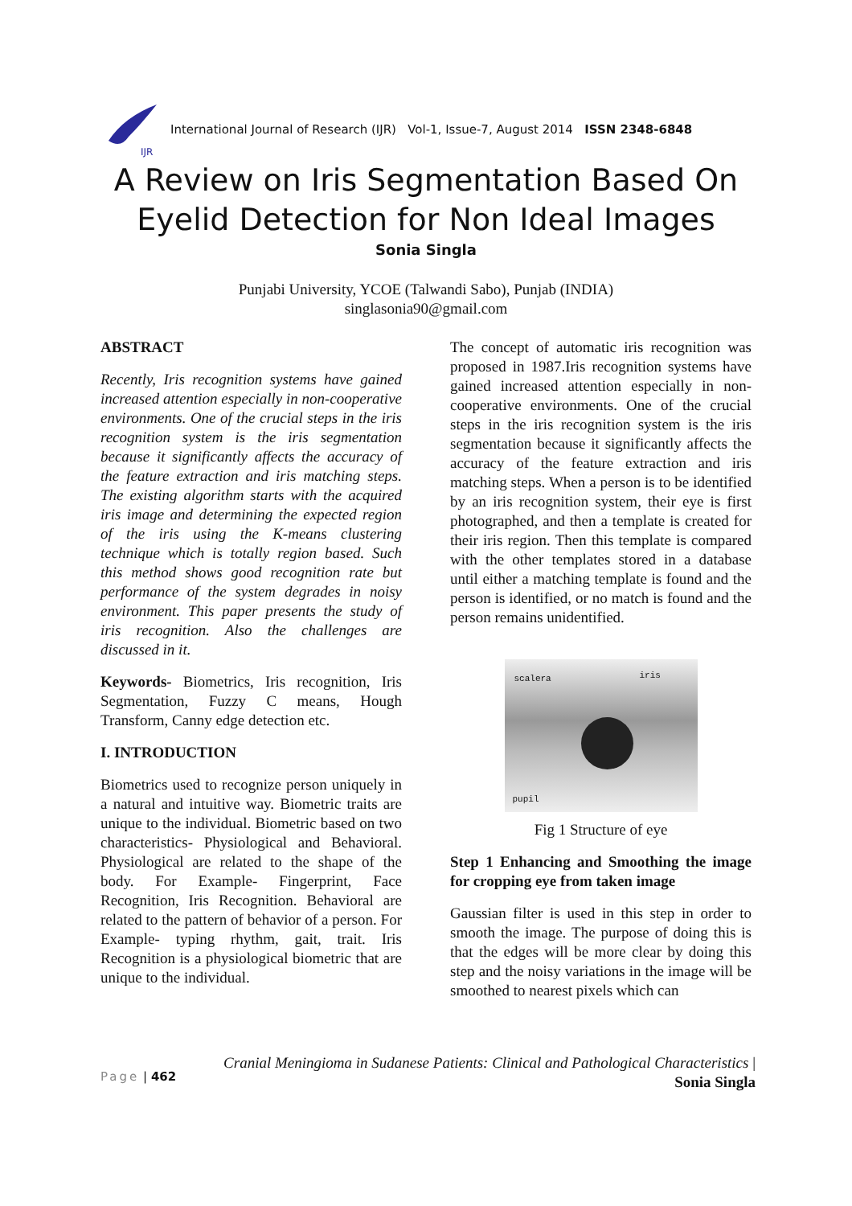IJR
International Journal of Research (IJR) Vol-1, Issue-7, August 2014 ISSN 2348-6848
A Review on Iris Segmentation Based On Eyelid Detection for Non Ideal Images
Sonia Singla
Punjabi University, YCOE (Talwandi Sabo), Punjab (INDIA)
singlasonia90@gmail.com
ABSTRACT
Recently, Iris recognition systems have gained increased attention especially in non-cooperative environments. One of the crucial steps in the iris recognition system is the iris segmentation because it significantly affects the accuracy of the feature extraction and iris matching steps. The existing algorithm starts with the acquired iris image and determining the expected region of the iris using the K-means clustering technique which is totally region based. Such this method shows good recognition rate but performance of the system degrades in noisy environment. This paper presents the study of iris recognition. Also the challenges are discussed in it.
Keywords- Biometrics, Iris recognition, Iris Segmentation, Fuzzy C means, Hough Transform, Canny edge detection etc.
I. INTRODUCTION
Biometrics used to recognize person uniquely in a natural and intuitive way. Biometric traits are unique to the individual. Biometric based on two characteristics- Physiological and Behavioral. Physiological are related to the shape of the body. For Example- Fingerprint, Face Recognition, Iris Recognition. Behavioral are related to the pattern of behavior of a person. For Example- typing rhythm, gait, trait. Iris Recognition is a physiological biometric that are unique to the individual.
The concept of automatic iris recognition was proposed in 1987.Iris recognition systems have gained increased attention especially in non-cooperative environments. One of the crucial steps in the iris recognition system is the iris segmentation because it significantly affects the accuracy of the feature extraction and iris matching steps. When a person is to be identified by an iris recognition system, their eye is first photographed, and then a template is created for their iris region. Then this template is compared with the other templates stored in a database until either a matching template is found and the person is identified, or no match is found and the person remains unidentified.
scalera iris
pupil
Fig 1 Structure of eye
Step 1 Enhancing and Smoothing the image for cropping eye from taken image
Gaussian filter is used in this step in order to smooth the image. The purpose of doing this is that the edges will be more clear by doing this step and the noisy variations in the image will be smoothed to nearest pixels which can
Page | 462 Cranial Meningioma in Sudanese Patients: Clinical and Pathological Characteristics |
Sonia Singla